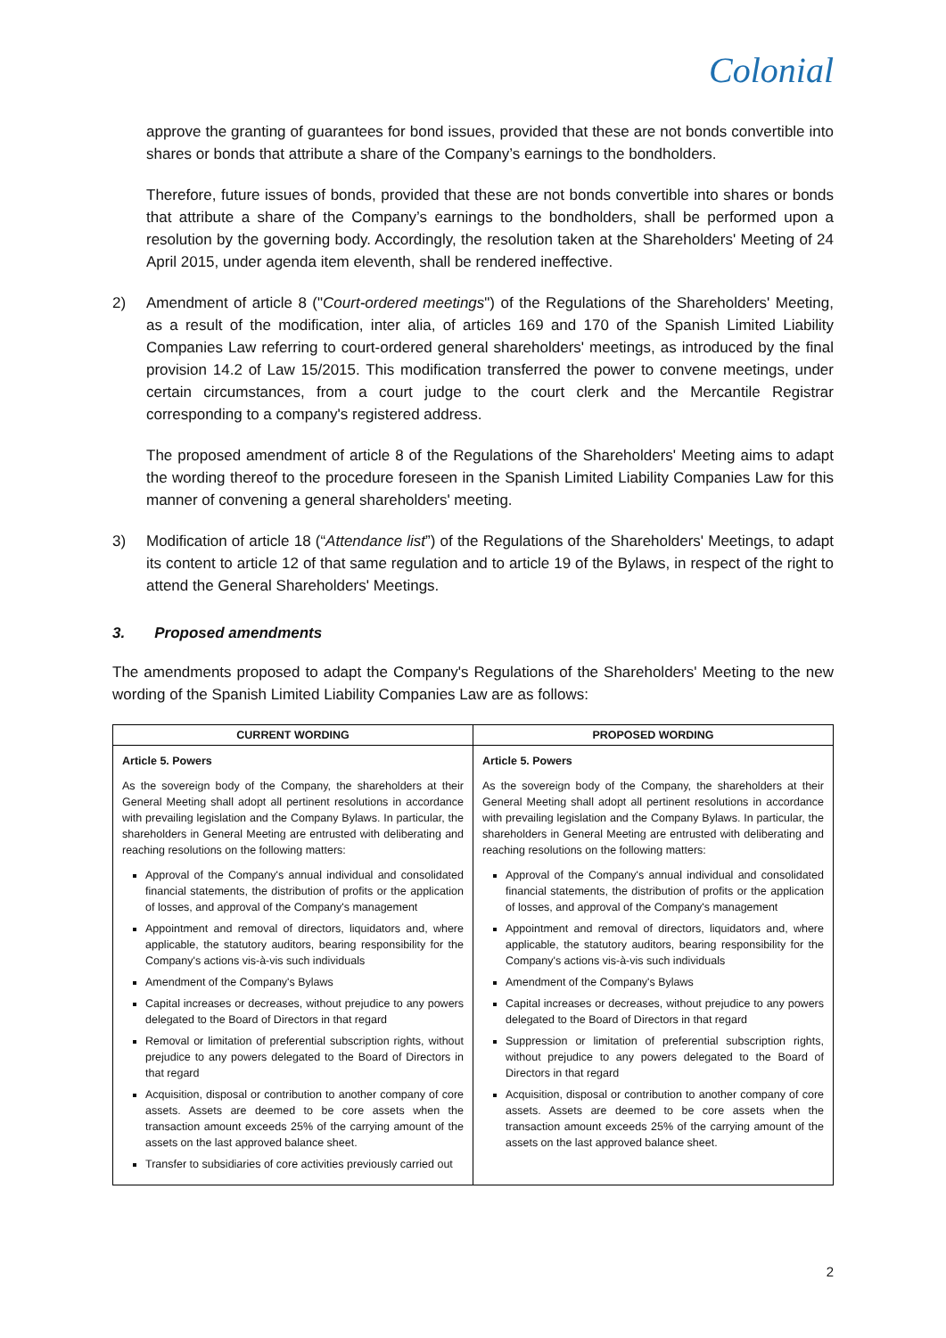Colonial
approve the granting of guarantees for bond issues, provided that these are not bonds convertible into shares or bonds that attribute a share of the Company’s earnings to the bondholders.
Therefore, future issues of bonds, provided that these are not bonds convertible into shares or bonds that attribute a share of the Company’s earnings to the bondholders, shall be performed upon a resolution by the governing body. Accordingly, the resolution taken at the Shareholders' Meeting of 24 April 2015, under agenda item eleventh, shall be rendered ineffective.
2) Amendment of article 8 ("Court-ordered meetings") of the Regulations of the Shareholders' Meeting, as a result of the modification, inter alia, of articles 169 and 170 of the Spanish Limited Liability Companies Law referring to court-ordered general shareholders' meetings, as introduced by the final provision 14.2 of Law 15/2015. This modification transferred the power to convene meetings, under certain circumstances, from a court judge to the court clerk and the Mercantile Registrar corresponding to a company's registered address.
The proposed amendment of article 8 of the Regulations of the Shareholders' Meeting aims to adapt the wording thereof to the procedure foreseen in the Spanish Limited Liability Companies Law for this manner of convening a general shareholders' meeting.
3) Modification of article 18 (“Attendance list”) of the Regulations of the Shareholders' Meetings, to adapt its content to article 12 of that same regulation and to article 19 of the Bylaws, in respect of the right to attend the General Shareholders' Meetings.
3. Proposed amendments
The amendments proposed to adapt the Company's Regulations of the Shareholders' Meeting to the new wording of the Spanish Limited Liability Companies Law are as follows:
| CURRENT WORDING | PROPOSED WORDING |
| --- | --- |
| Article 5. Powers As the sovereign body of the Company, the shareholders at their General Meeting shall adopt all pertinent resolutions in accordance with prevailing legislation and the Company Bylaws. In particular, the shareholders in General Meeting are entrusted with deliberating and reaching resolutions on the following matters: Approval of the Company's annual individual and consolidated financial statements, the distribution of profits or the application of losses, and approval of the Company's management Appointment and removal of directors, liquidators and, where applicable, the statutory auditors, bearing responsibility for the Company's actions vis-à-vis such individuals Amendment of the Company's Bylaws Capital increases or decreases, without prejudice to any powers delegated to the Board of Directors in that regard Removal or limitation of preferential subscription rights, without prejudice to any powers delegated to the Board of Directors in that regard Acquisition, disposal or contribution to another company of core assets. Assets are deemed to be core assets when the transaction amount exceeds 25% of the carrying amount of the assets on the last approved balance sheet. Transfer to subsidiaries of core activities previously carried out | Article 5. Powers As the sovereign body of the Company, the shareholders at their General Meeting shall adopt all pertinent resolutions in accordance with prevailing legislation and the Company Bylaws. In particular, the shareholders in General Meeting are entrusted with deliberating and reaching resolutions on the following matters: Approval of the Company's annual individual and consolidated financial statements, the distribution of profits or the application of losses, and approval of the Company's management Appointment and removal of directors, liquidators and, where applicable, the statutory auditors, bearing responsibility for the Company's actions vis-à-vis such individuals Amendment of the Company's Bylaws Capital increases or decreases, without prejudice to any powers delegated to the Board of Directors in that regard Suppression or limitation of preferential subscription rights, without prejudice to any powers delegated to the Board of Directors in that regard Acquisition, disposal or contribution to another company of core assets. Assets are deemed to be core assets when the transaction amount exceeds 25% of the carrying amount of the assets on the last approved balance sheet. |
2